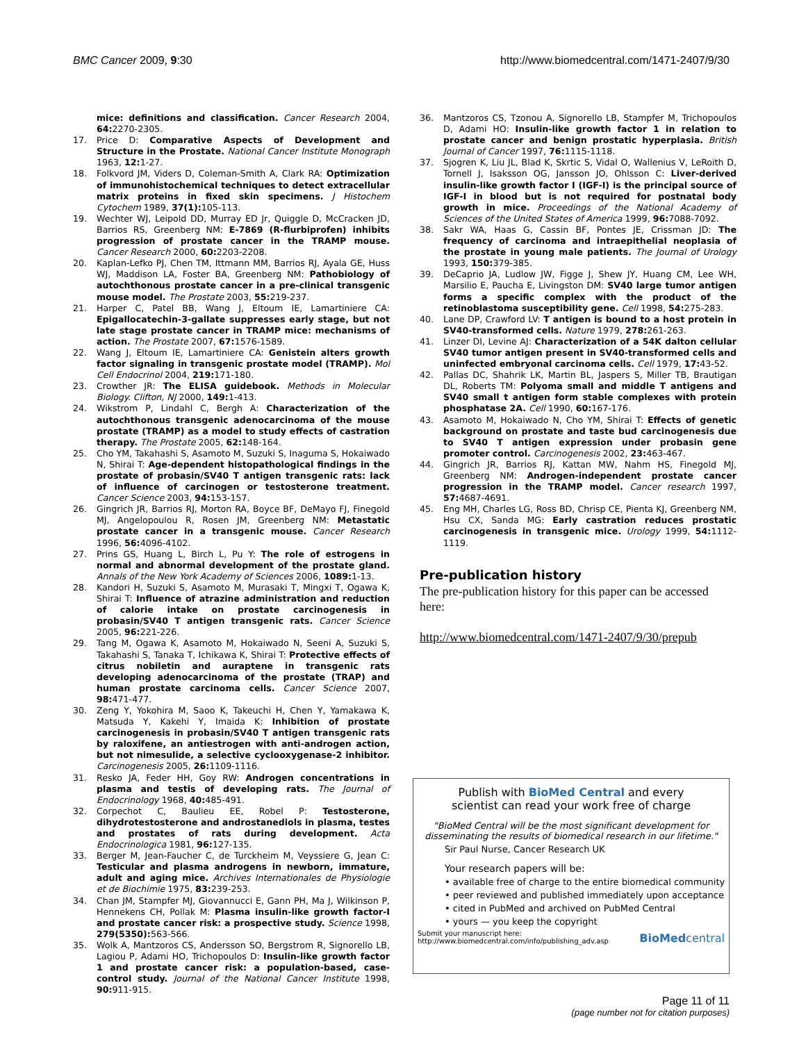BMC Cancer 2009, 9:30 http://www.biomedcentral.com/1471-2407/9/30
mice: definitions and classification. Cancer Research 2004, 64: 2270-2305.
17. Price D: Comparative Aspects of Development and Structure in the Prostate. National Cancer Institute Monograph 1963, 12: 1-27.
18. Folkvord JM, Viders D, Coleman-Smith A, Clark RA: Optimization of immunohistochemical techniques to detect extracellular matrix proteins in fixed skin specimens. J Histochem Cytochem 1989, 37(1): 105-113.
19. Wechter WJ, Leipold DD, Murray ED Jr, Quiggle D, McCracken JD, Barrios RS, Greenberg NM: E-7869 (R-flurbiprofen) inhibits progression of prostate cancer in the TRAMP mouse. Cancer Research 2000, 60: 2203-2208.
20. Kaplan-Lefko PJ, Chen TM, Ittmann MM, Barrios RJ, Ayala GE, Huss WJ, Maddison LA, Foster BA, Greenberg NM: Pathobiology of autochthonous prostate cancer in a pre-clinical transgenic mouse model. The Prostate 2003, 55: 219-237.
21. Harper C, Patel BB, Wang J, Eltoum IE, Lamartiniere CA: Epigallocatechin-3-gallate suppresses early stage, but not late stage prostate cancer in TRAMP mice: mechanisms of action. The Prostate 2007, 67: 1576-1589.
22. Wang J, Eltoum IE, Lamartiniere CA: Genistein alters growth factor signaling in transgenic prostate model (TRAMP). Mol Cell Endocrinol 2004, 219: 171-180.
23. Crowther JR: The ELISA guidebook. Methods in Molecular Biology. Clifton, NJ 2000, 149: 1-413.
24. Wikstrom P, Lindahl C, Bergh A: Characterization of the autochthonous transgenic adenocarcinoma of the mouse prostate (TRAMP) as a model to study effects of castration therapy. The Prostate 2005, 62: 148-164.
25. Cho YM, Takahashi S, Asamoto M, Suzuki S, Inaguma S, Hokaiwado N, Shirai T: Age-dependent histopathological findings in the prostate of probasin/SV40 T antigen transgenic rats: lack of influence of carcinogen or testosterone treatment. Cancer Science 2003, 94: 153-157.
26. Gingrich JR, Barrios RJ, Morton RA, Boyce BF, DeMayo FJ, Finegold MJ, Angelopoulou R, Rosen JM, Greenberg NM: Metastatic prostate cancer in a transgenic mouse. Cancer Research 1996, 56: 4096-4102.
27. Prins GS, Huang L, Birch L, Pu Y: The role of estrogens in normal and abnormal development of the prostate gland. Annals of the New York Academy of Sciences 2006, 1089: 1-13.
28. Kandori H, Suzuki S, Asamoto M, Murasaki T, Mingxi T, Ogawa K, Shirai T: Influence of atrazine administration and reduction of calorie intake on prostate carcinogenesis in probasin/SV40 T antigen transgenic rats. Cancer Science 2005, 96: 221-226.
29. Tang M, Ogawa K, Asamoto M, Hokaiwado N, Seeni A, Suzuki S, Takahashi S, Tanaka T, Ichikawa K, Shirai T: Protective effects of citrus nobiletin and auraptene in transgenic rats developing adenocarcinoma of the prostate (TRAP) and human prostate carcinoma cells. Cancer Science 2007, 98: 471-477.
30. Zeng Y, Yokohira M, Saoo K, Takeuchi H, Chen Y, Yamakawa K, Matsuda Y, Kakehi Y, Imaida K: Inhibition of prostate carcinogenesis in probasin/SV40 T antigen transgenic rats by raloxifene, an antiestrogen with anti-androgen action, but not nimesulide, a selective cyclooxygenase-2 inhibitor. Carcinogenesis 2005, 26: 1109-1116.
31. Resko JA, Feder HH, Goy RW: Androgen concentrations in plasma and testis of developing rats. The Journal of Endocrinology 1968, 40: 485-491.
32. Corpechot C, Baulieu EE, Robel P: Testosterone, dihydrotestosterone and androstanediols in plasma, testes and prostates of rats during development. Acta Endocrinologica 1981, 96: 127-135.
33. Berger M, Jean-Faucher C, de Turckheim M, Veyssiere G, Jean C: Testicular and plasma androgens in newborn, immature, adult and aging mice. Archives Internationales de Physiologie et de Biochimie 1975, 83: 239-253.
34. Chan JM, Stampfer MJ, Giovannucci E, Gann PH, Ma J, Wilkinson P, Hennekens CH, Pollak M: Plasma insulin-like growth factor-I and prostate cancer risk: a prospective study. Science 1998, 279(5350): 563-566.
35. Wolk A, Mantzoros CS, Andersson SO, Bergstrom R, Signorello LB, Lagiou P, Adami HO, Trichopoulos D: Insulin-like growth factor 1 and prostate cancer risk: a population-based, case-control study. Journal of the National Cancer Institute 1998, 90: 911-915.
36. Mantzoros CS, Tzonou A, Signorello LB, Stampfer M, Trichopoulos D, Adami HO: Insulin-like growth factor 1 in relation to prostate cancer and benign prostatic hyperplasia. British Journal of Cancer 1997, 76: 1115-1118.
37. Sjogren K, Liu JL, Blad K, Skrtic S, Vidal O, Wallenius V, LeRoith D, Tornell J, Isaksson OG, Jansson JO, Ohlsson C: Liver-derived insulin-like growth factor I (IGF-I) is the principal source of IGF-I in blood but is not required for postnatal body growth in mice. Proceedings of the National Academy of Sciences of the United States of America 1999, 96: 7088-7092.
38. Sakr WA, Haas G, Cassin BF, Pontes JE, Crissman JD: The frequency of carcinoma and intraepithelial neoplasia of the prostate in young male patients. The Journal of Urology 1993, 150: 379-385.
39. DeCaprio JA, Ludlow JW, Figge J, Shew JY, Huang CM, Lee WH, Marsilio E, Paucha E, Livingston DM: SV40 large tumor antigen forms a specific complex with the product of the retinoblastoma susceptibility gene. Cell 1998, 54: 275-283.
40. Lane DP, Crawford LV: T antigen is bound to a host protein in SV40-transformed cells. Nature 1979, 278: 261-263.
41. Linzer DI, Levine AJ: Characterization of a 54K dalton cellular SV40 tumor antigen present in SV40-transformed cells and uninfected embryonal carcinoma cells. Cell 1979, 17: 43-52.
42. Pallas DC, Shahrik LK, Martin BL, Jaspers S, Miller TB, Brautigan DL, Roberts TM: Polyoma small and middle T antigens and SV40 small t antigen form stable complexes with protein phosphatase 2A. Cell 1990, 60: 167-176.
43. Asamoto M, Hokaiwado N, Cho YM, Shirai T: Effects of genetic background on prostate and taste bud carcinogenesis due to SV40 T antigen expression under probasin gene promoter control. Carcinogenesis 2002, 23: 463-467.
44. Gingrich JR, Barrios RJ, Kattan MW, Nahm HS, Finegold MJ, Greenberg NM: Androgen-independent prostate cancer progression in the TRAMP model. Cancer research 1997, 57: 4687-4691.
45. Eng MH, Charles LG, Ross BD, Chrisp CE, Pienta KJ, Greenberg NM, Hsu CX, Sanda MG: Early castration reduces prostatic carcinogenesis in transgenic mice. Urology 1999, 54: 1112-1119.
Pre-publication history
The pre-publication history for this paper can be accessed here:
http://www.biomedcentral.com/1471-2407/9/30/prepub
Publish with BioMed Central and every
scientist can read your work free of charge
"BioMed Central will be the most significant development for
disseminating the results of biomedical research in our lifetime."
Sir Paul Nurse, Cancer Research UK
Your research papers will be:
• available free of charge to the entire biomedical community
• peer reviewed and published immediately upon acceptance
• cited in PubMed and archived on PubMed Central
• yours — you keep the copyright
Submit your manuscript here:
http://www.biomedcentral.com/info/publishing_adv.asp BioMedcentral
Page 11 of 11
(page number not for citation purposes)